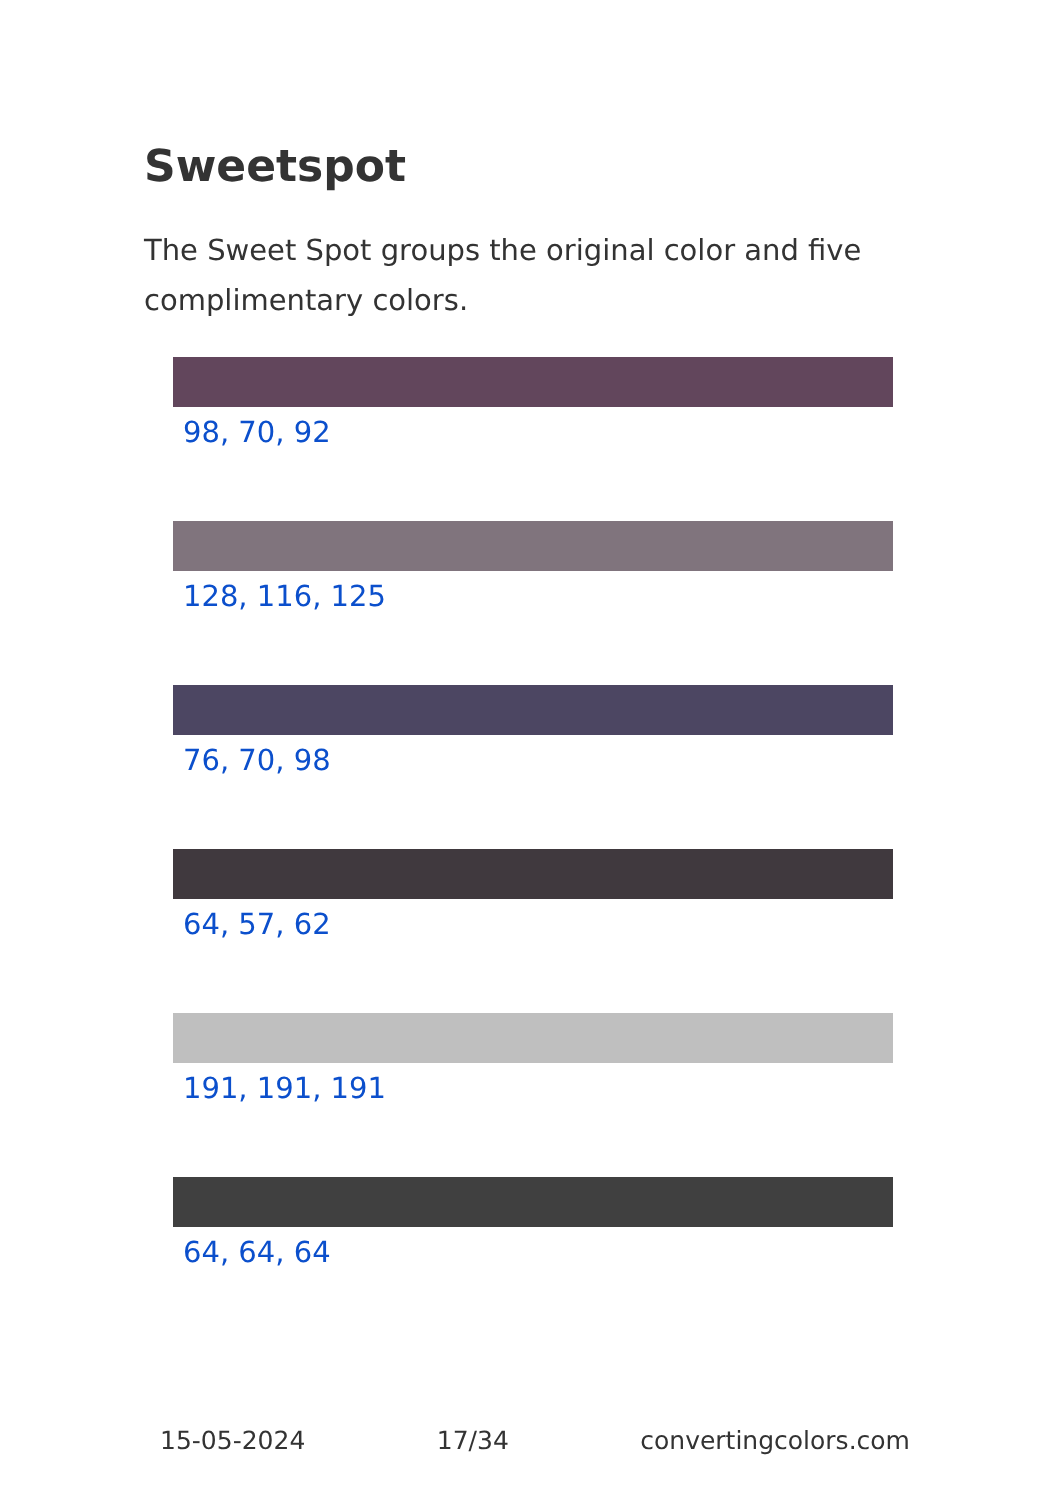Sweetspot
The Sweet Spot groups the original color and five complimentary colors.
98, 70, 92
128, 116, 125
76, 70, 98
64, 57, 62
191, 191, 191
64, 64, 64
15-05-2024 17/34 convertingcolors.com